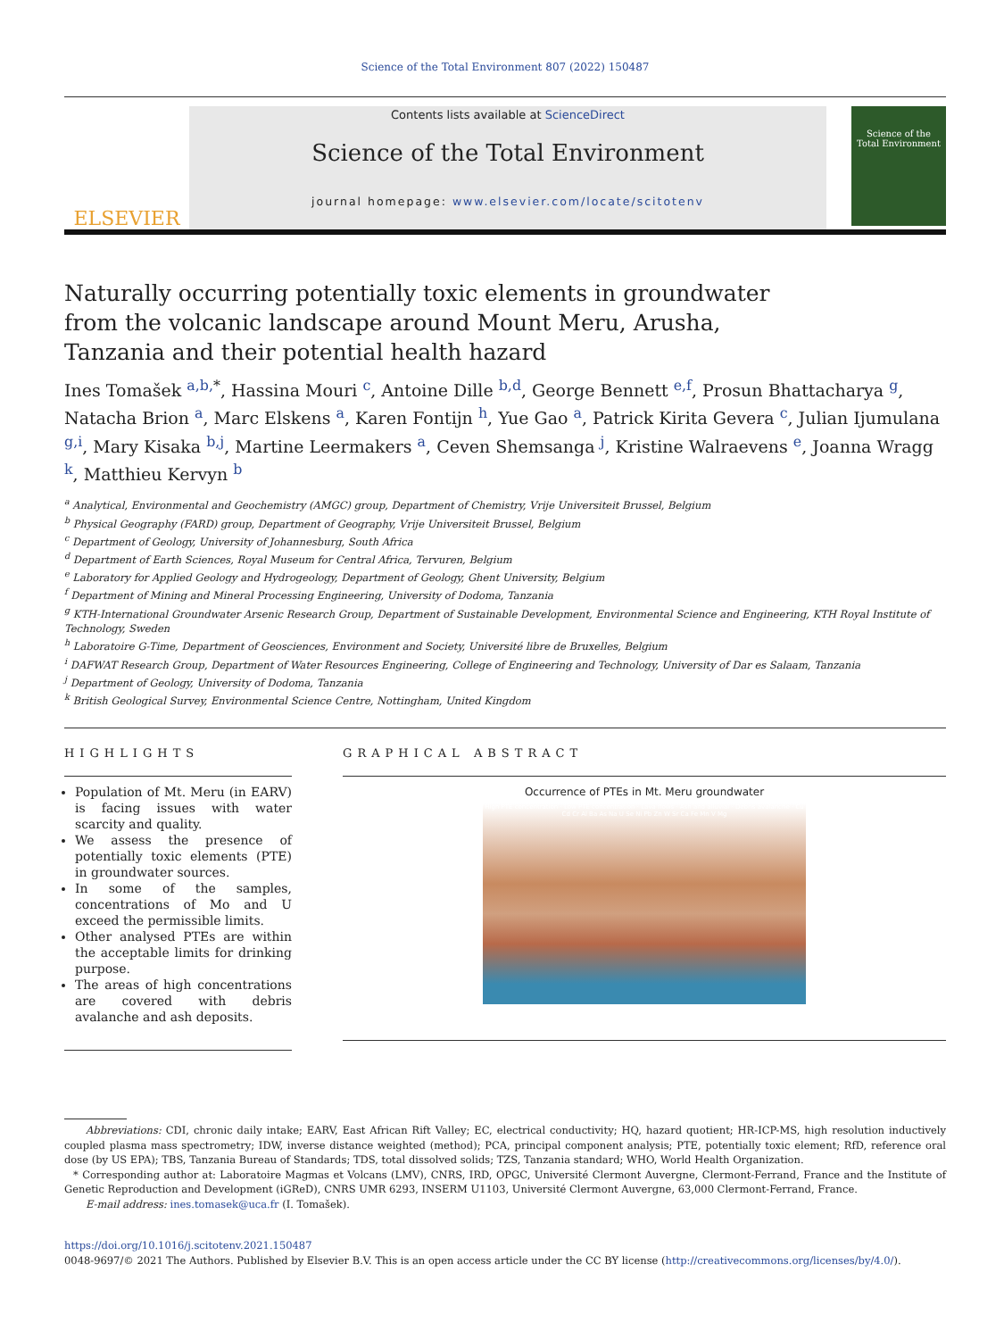Science of the Total Environment 807 (2022) 150487
ELSEVIER
Contents lists available at ScienceDirect
Science of the Total Environment
journal homepage: www.elsevier.com/locate/scitotenv
Science of the
Total Environment
Naturally occurring potentially toxic elements in groundwater from the volcanic landscape around Mount Meru, Arusha, Tanzania and their potential health hazard
Ines Tomašek <sup>a,b,</sup><sup>*</sup>, Hassina Mouri <sup>c</sup>, Antoine Dille <sup>b,d</sup>, George Bennett <sup>e,f</sup>, Prosun Bhattacharya <sup>g</sup>, Natacha Brion <sup>a</sup>, Marc Elskens <sup>a</sup>, Karen Fontijn <sup>h</sup>, Yue Gao <sup>a</sup>, Patrick Kirita Gevera <sup>c</sup>, Julian Ijumulana <sup>g,i</sup>, Mary Kisaka <sup>b,j</sup>, Martine Leermakers <sup>a</sup>, Ceven Shemsanga <sup>j</sup>, Kristine Walraevens <sup>e</sup>, Joanna Wragg <sup>k</sup>, Matthieu Kervyn <sup>b</sup>
<sup>a</sup> Analytical, Environmental and Geochemistry (AMGC) group, Department of Chemistry, Vrije Universiteit Brussel, Belgium
<sup>b</sup> Physical Geography (FARD) group, Department of Geography, Vrije Universiteit Brussel, Belgium
<sup>c</sup> Department of Geology, University of Johannesburg, South Africa
<sup>d</sup> Department of Earth Sciences, Royal Museum for Central Africa, Tervuren, Belgium
<sup>e</sup> Laboratory for Applied Geology and Hydrogeology, Department of Geology, Ghent University, Belgium
<sup>f</sup> Department of Mining and Mineral Processing Engineering, University of Dodoma, Tanzania
<sup>g</sup> KTH-International Groundwater Arsenic Research Group, Department of Sustainable Development, Environmental Science and Engineering, KTH Royal Institute of Technology, Sweden
<sup>h</sup> Laboratoire G-Time, Department of Geosciences, Environment and Society, Université libre de Bruxelles, Belgium
<sup>i</sup> DAFWAT Research Group, Department of Water Resources Engineering, College of Engineering and Technology, University of Dar es Salaam, Tanzania
<sup>j</sup> Department of Geology, University of Dodoma, Tanzania
<sup>k</sup> British Geological Survey, Environmental Science Centre, Nottingham, United Kingdom
HIGHLIGHTS
Population of Mt. Meru (in EARV) is facing issues with water scarcity and quality.
We assess the presence of potentially toxic elements (PTE) in groundwater sources.
In some of the samples, concentrations of Mo and U exceed the permissible limits.
Other analysed PTEs are within the acceptable limits for drinking purpose.
The areas of high concentrations are covered with debris avalanche and ash deposits.
GRAPHICAL ABSTRACT
Occurrence of PTEs in Mt. Meru groundwater
High PTE concentration · Low PTE concentration · Lava flows · Ash and alluvial · Debris avalanche · Cu Cd Cr Al Ba As Na U Se Ni Pb Zn W Sr Ca Fe Mn V Mg
Abbreviations: CDI, chronic daily intake; EARV, East African Rift Valley; EC, electrical conductivity; HQ, hazard quotient; HR-ICP-MS, high resolution inductively coupled plasma mass spectrometry; IDW, inverse distance weighted (method); PCA, principal component analysis; PTE, potentially toxic element; RfD, reference oral dose (by US EPA); TBS, Tanzania Bureau of Standards; TDS, total dissolved solids; TZS, Tanzania standard; WHO, World Health Organization.
* Corresponding author at: Laboratoire Magmas et Volcans (LMV), CNRS, IRD, OPGC, Université Clermont Auvergne, Clermont-Ferrand, France and the Institute of Genetic Reproduction and Development (iGReD), CNRS UMR 6293, INSERM U1103, Université Clermont Auvergne, 63,000 Clermont-Ferrand, France.
E-mail address: ines.tomasek@uca.fr (I. Tomašek).
https://doi.org/10.1016/j.scitotenv.2021.150487
0048-9697/© 2021 The Authors. Published by Elsevier B.V. This is an open access article under the CC BY license (http://creativecommons.org/licenses/by/4.0/).